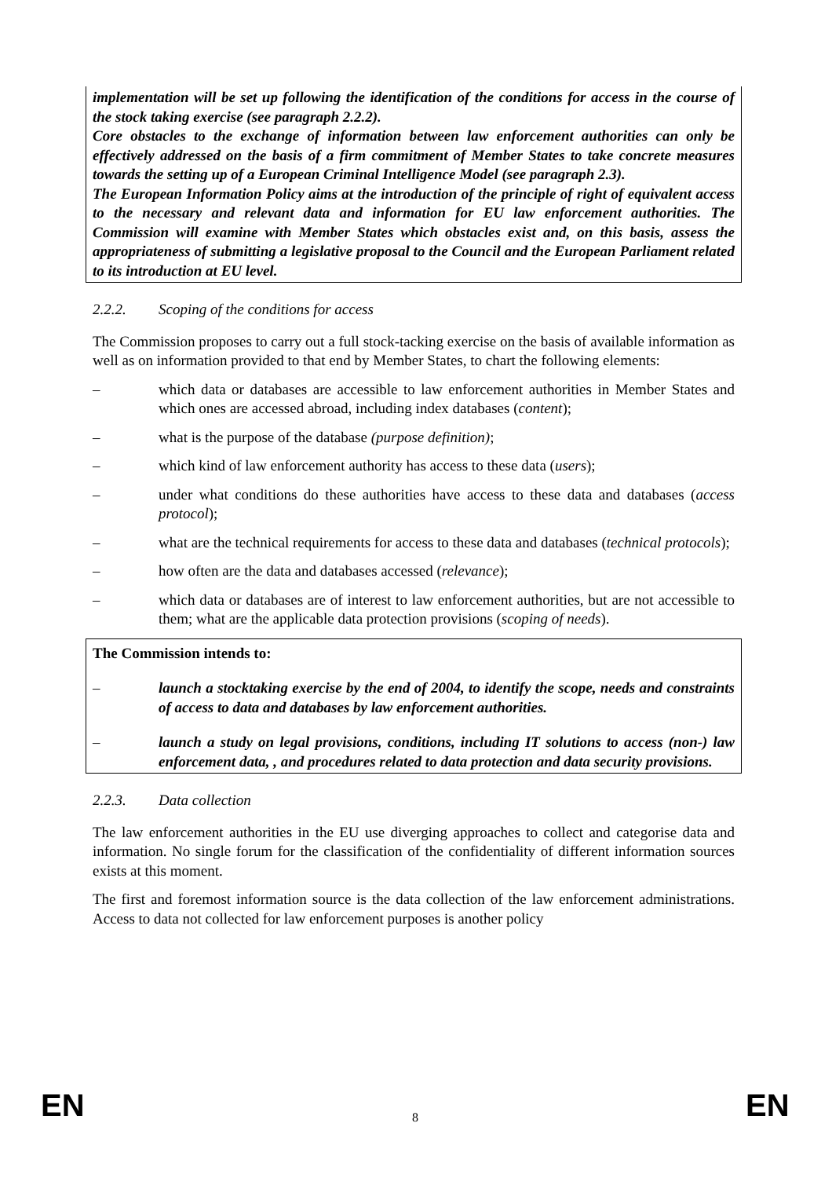implementation will be set up following the identification of the conditions for access in the course of the stock taking exercise (see paragraph 2.2.2).
Core obstacles to the exchange of information between law enforcement authorities can only be effectively addressed on the basis of a firm commitment of Member States to take concrete measures towards the setting up of a European Criminal Intelligence Model (see paragraph 2.3).
The European Information Policy aims at the introduction of the principle of right of equivalent access to the necessary and relevant data and information for EU law enforcement authorities. The Commission will examine with Member States which obstacles exist and, on this basis, assess the appropriateness of submitting a legislative proposal to the Council and the European Parliament related to its introduction at EU level.
2.2.2. Scoping of the conditions for access
The Commission proposes to carry out a full stock-tacking exercise on the basis of available information as well as on information provided to that end by Member States, to chart the following elements:
– which data or databases are accessible to law enforcement authorities in Member States and which ones are accessed abroad, including index databases (content);
– what is the purpose of the database (purpose definition);
– which kind of law enforcement authority has access to these data (users);
– under what conditions do these authorities have access to these data and databases (access protocol);
– what are the technical requirements for access to these data and databases (technical protocols);
– how often are the data and databases accessed (relevance);
– which data or databases are of interest to law enforcement authorities, but are not accessible to them; what are the applicable data protection provisions (scoping of needs).
The Commission intends to:
– launch a stocktaking exercise by the end of 2004, to identify the scope, needs and constraints of access to data and databases by law enforcement authorities.
– launch a study on legal provisions, conditions, including IT solutions to access (non-) law enforcement data, , and procedures related to data protection and data security provisions.
2.2.3. Data collection
The law enforcement authorities in the EU use diverging approaches to collect and categorise data and information. No single forum for the classification of the confidentiality of different information sources exists at this moment.
The first and foremost information source is the data collection of the law enforcement administrations. Access to data not collected for law enforcement purposes is another policy
EN 8
EN